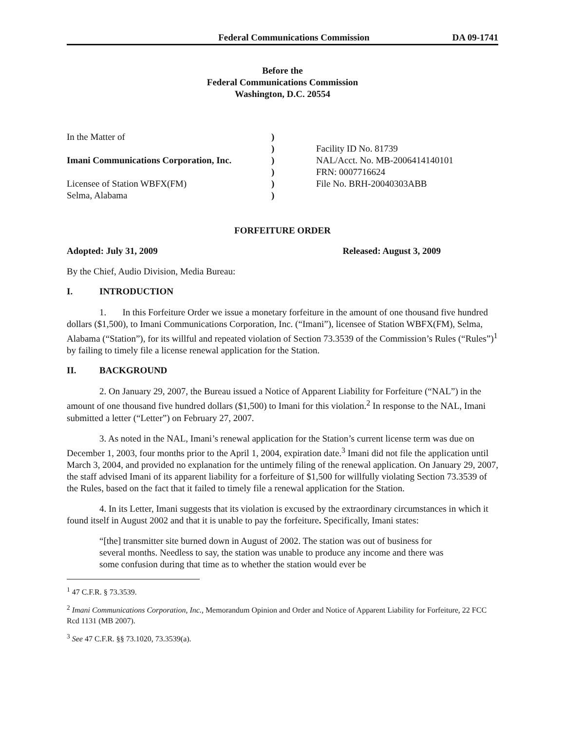Federal Communications Commission DA 09-1741
Before the
Federal Communications Commission
Washington, D.C. 20554
In the Matter of
Imani Communications Corporation, Inc.
Licensee of Station WBFX(FM)
Selma, Alabama
)
)
)
)
)
)
Facility ID No. 81739
NAL/Acct. No. MB-2006414140101
FRN: 0007716624
File No. BRH-20040303ABB
FORFEITURE ORDER
Adopted: July 31, 2009 Released: August 3, 2009
By the Chief, Audio Division, Media Bureau:
I. INTRODUCTION
1. In this Forfeiture Order we issue a monetary forfeiture in the amount of one thousand five hundred dollars ($1,500), to Imani Communications Corporation, Inc. (“Imani”), licensee of Station WBFX(FM), Selma, Alabama (“Station”), for its willful and repeated violation of Section 73.3539 of the Commission’s Rules (“Rules”)<sup>1</sup> by failing to timely file a license renewal application for the Station.
II. BACKGROUND
2. On January 29, 2007, the Bureau issued a Notice of Apparent Liability for Forfeiture (“NAL”) in the amount of one thousand five hundred dollars ($1,500) to Imani for this violation.<sup>2</sup> In response to the NAL, Imani submitted a letter (“Letter”) on February 27, 2007.
3. As noted in the NAL, Imani’s renewal application for the Station’s current license term was due on December 1, 2003, four months prior to the April 1, 2004, expiration date.<sup>3</sup> Imani did not file the application until March 3, 2004, and provided no explanation for the untimely filing of the renewal application. On January 29, 2007, the staff advised Imani of its apparent liability for a forfeiture of $1,500 for willfully violating Section 73.3539 of the Rules, based on the fact that it failed to timely file a renewal application for the Station.
4. In its Letter, Imani suggests that its violation is excused by the extraordinary circumstances in which it found itself in August 2002 and that it is unable to pay the forfeiture. Specifically, Imani states:
“[the] transmitter site burned down in August of 2002. The station was out of business for several months. Needless to say, the station was unable to produce any income and there was some confusion during that time as to whether the station would ever be
<sup>1</sup> 47 C.F.R. § 73.3539.
<sup>2</sup> Imani Communications Corporation, Inc., Memorandum Opinion and Order and Notice of Apparent Liability for Forfeiture, 22 FCC Rcd 1131 (MB 2007).
<sup>3</sup> See 47 C.F.R. §§ 73.1020, 73.3539(a).